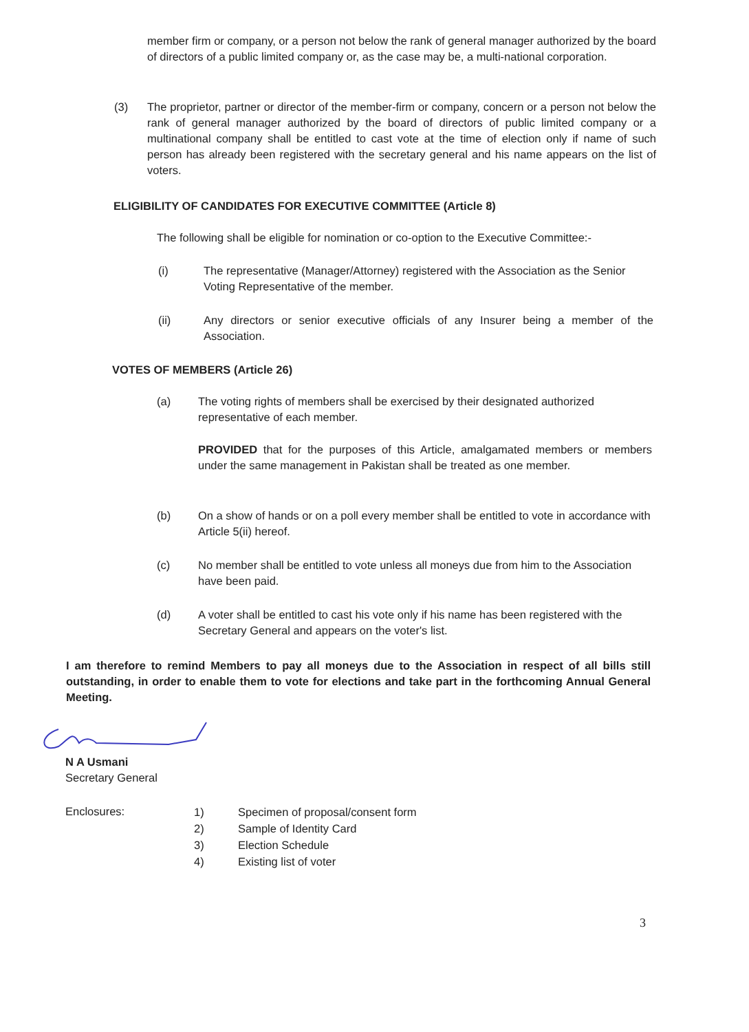member firm or company, or a person not below the rank of general manager authorized by the board of directors of a public limited company or, as the case may be, a multi-national corporation.
(3) The proprietor, partner or director of the member-firm or company, concern or a person not below the rank of general manager authorized by the board of directors of public limited company or a multinational company shall be entitled to cast vote at the time of election only if name of such person has already been registered with the secretary general and his name appears on the list of voters.
ELIGIBILITY OF CANDIDATES FOR EXECUTIVE COMMITTEE (Article 8)
The following shall be eligible for nomination or co-option to the Executive Committee:-
(i) The representative (Manager/Attorney) registered with the Association as the Senior Voting Representative of the member.
(ii) Any directors or senior executive officials of any Insurer being a member of the Association.
VOTES OF MEMBERS (Article 26)
(a) The voting rights of members shall be exercised by their designated authorized representative of each member.
PROVIDED that for the purposes of this Article, amalgamated members or members under the same management in Pakistan shall be treated as one member.
(b) On a show of hands or on a poll every member shall be entitled to vote in accordance with Article 5(ii) hereof.
(c) No member shall be entitled to vote unless all moneys due from him to the Association have been paid.
(d) A voter shall be entitled to cast his vote only if his name has been registered with the Secretary General and appears on the voter's list.
I am therefore to remind Members to pay all moneys due to the Association in respect of all bills still outstanding, in order to enable them to vote for elections and take part in the forthcoming Annual General Meeting.
N A Usmani
Secretary General
Enclosures:
1) Specimen of proposal/consent form
2) Sample of Identity Card
3) Election Schedule
4) Existing list of voter
3